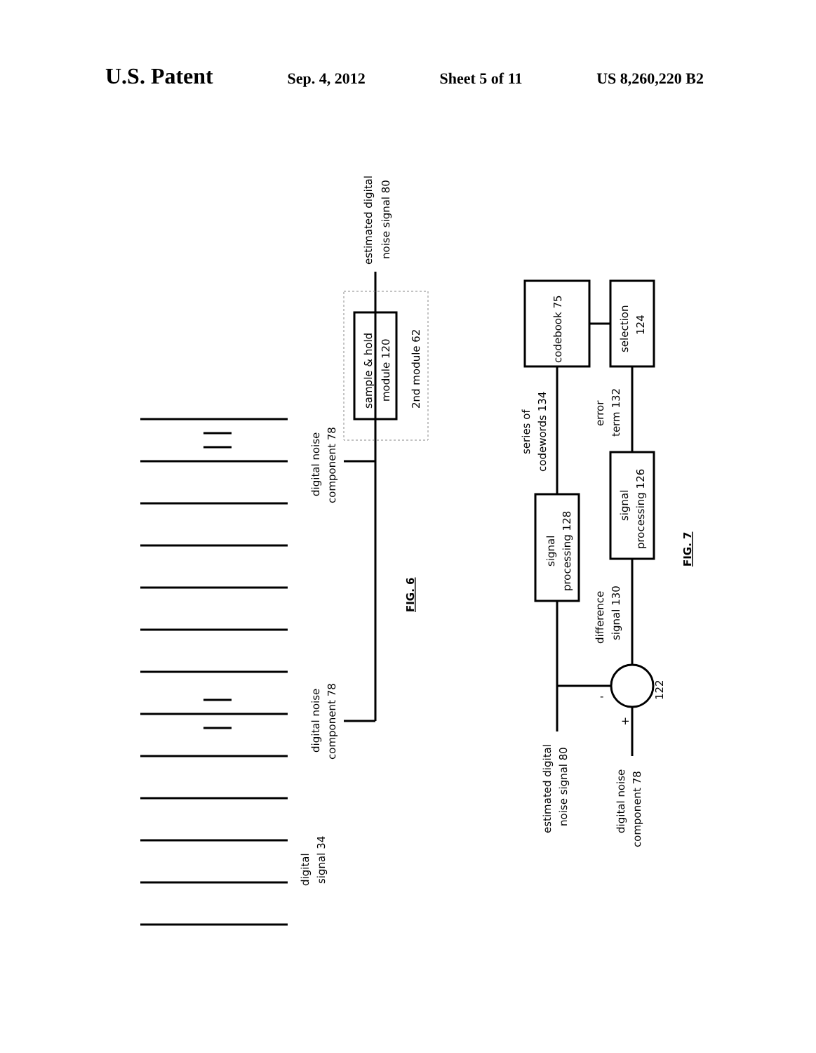U.S. Patent Sep. 4, 2012 Sheet 5 of 11 US 8,260,220 B2
estimated digital
noise signal 80
sample & hold
module 120
2nd module 62
digital noise
component 78
digital noise
component 78
digital
signal 34
FIG. 6
codebook 75
selection
124
series of
codewords 134
error
term 132
signal
processing 128
signal
processing 126
difference
signal 130
122
FIG. 7
estimated digital
noise signal 80
digital noise
component 78
+
-